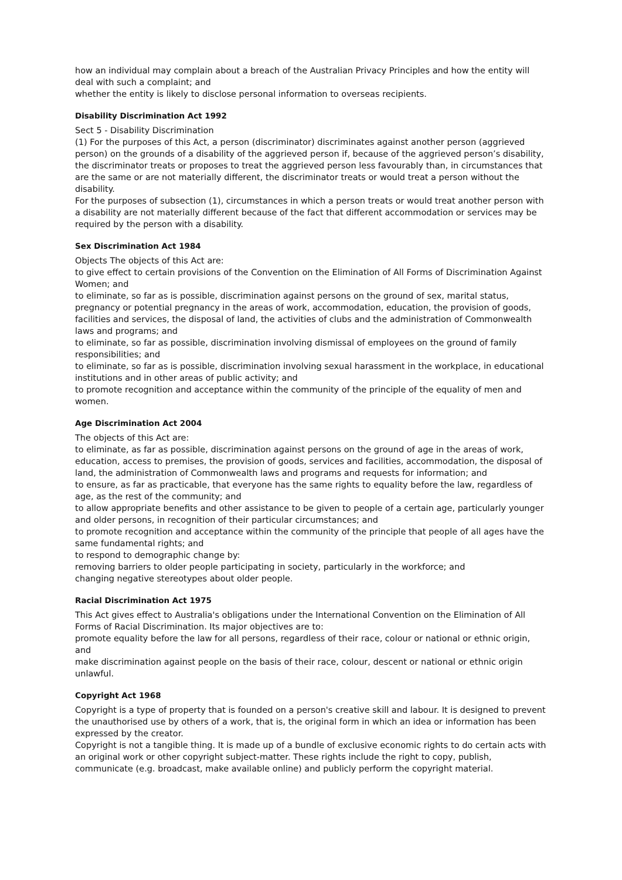how an individual may complain about a breach of the Australian Privacy Principles and how the entity will deal with such a complaint; and
whether the entity is likely to disclose personal information to overseas recipients.
Disability Discrimination Act 1992
Sect 5 - Disability Discrimination
(1) For the purposes of this Act, a person (discriminator) discriminates against another person (aggrieved person) on the grounds of a disability of the aggrieved person if, because of the aggrieved person’s disability, the discriminator treats or proposes to treat the aggrieved person less favourably than, in circumstances that are the same or are not materially different, the discriminator treats or would treat a person without the disability.
For the purposes of subsection (1), circumstances in which a person treats or would treat another person with a disability are not materially different because of the fact that different accommodation or services may be required by the person with a disability.
Sex Discrimination Act 1984
Objects The objects of this Act are:
to give effect to certain provisions of the Convention on the Elimination of All Forms of Discrimination Against Women; and
to eliminate, so far as is possible, discrimination against persons on the ground of sex, marital status, pregnancy or potential pregnancy in the areas of work, accommodation, education, the provision of goods, facilities and services, the disposal of land, the activities of clubs and the administration of Commonwealth laws and programs; and
to eliminate, so far as possible, discrimination involving dismissal of employees on the ground of family responsibilities; and
to eliminate, so far as is possible, discrimination involving sexual harassment in the workplace, in educational institutions and in other areas of public activity; and
to promote recognition and acceptance within the community of the principle of the equality of men and women.
Age Discrimination Act 2004
The objects of this Act are:
to eliminate, as far as possible, discrimination against persons on the ground of age in the areas of work, education, access to premises, the provision of goods, services and facilities, accommodation, the disposal of land, the administration of Commonwealth laws and programs and requests for information; and
to ensure, as far as practicable, that everyone has the same rights to equality before the law, regardless of age, as the rest of the community; and
to allow appropriate benefits and other assistance to be given to people of a certain age, particularly younger and older persons, in recognition of their particular circumstances; and
to promote recognition and acceptance within the community of the principle that people of all ages have the same fundamental rights; and
to respond to demographic change by:
removing barriers to older people participating in society, particularly in the workforce; and
changing negative stereotypes about older people.
Racial Discrimination Act 1975
This Act gives effect to Australia's obligations under the International Convention on the Elimination of All Forms of Racial Discrimination. Its major objectives are to:
promote equality before the law for all persons, regardless of their race, colour or national or ethnic origin, and
make discrimination against people on the basis of their race, colour, descent or national or ethnic origin unlawful.
Copyright Act 1968
Copyright is a type of property that is founded on a person's creative skill and labour. It is designed to prevent the unauthorised use by others of a work, that is, the original form in which an idea or information has been expressed by the creator.
Copyright is not a tangible thing. It is made up of a bundle of exclusive economic rights to do certain acts with an original work or other copyright subject-matter. These rights include the right to copy, publish, communicate (e.g. broadcast, make available online) and publicly perform the copyright material.